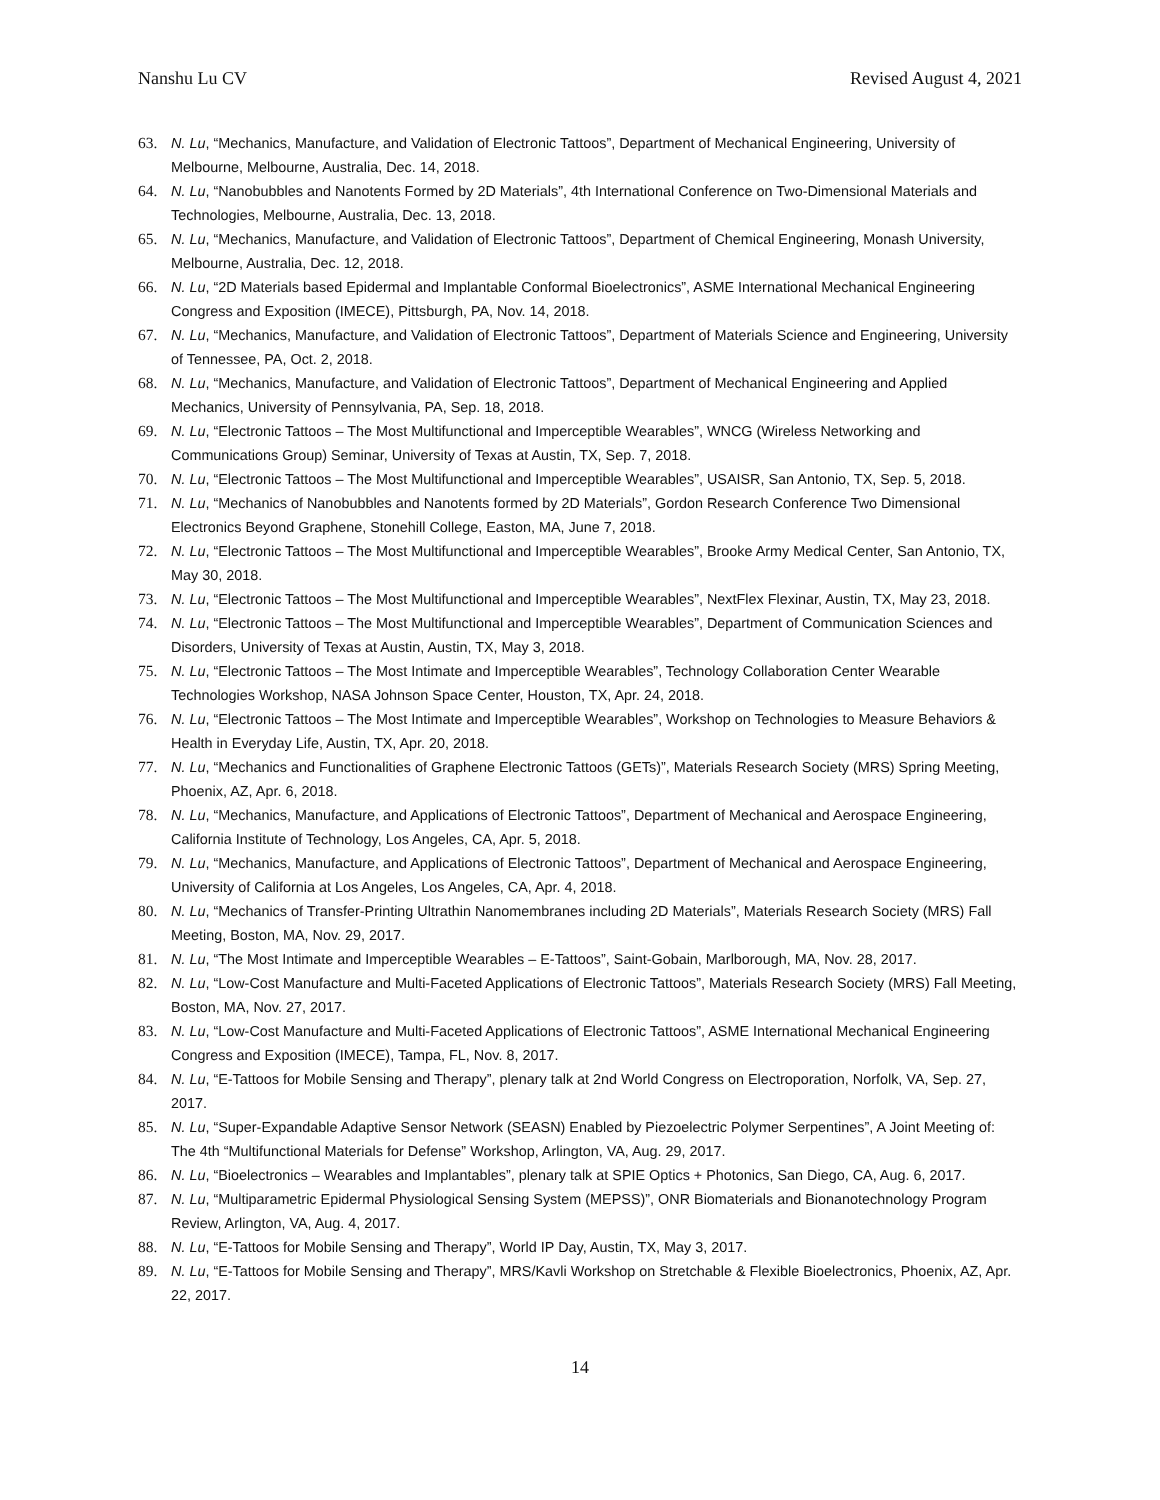Nanshu Lu CV Revised August 4, 2021
63. N. Lu, “Mechanics, Manufacture, and Validation of Electronic Tattoos”, Department of Mechanical Engineering, University of Melbourne, Melbourne, Australia, Dec. 14, 2018.
64. N. Lu, “Nanobubbles and Nanotents Formed by 2D Materials”, 4th International Conference on Two-Dimensional Materials and Technologies, Melbourne, Australia, Dec. 13, 2018.
65. N. Lu, “Mechanics, Manufacture, and Validation of Electronic Tattoos”, Department of Chemical Engineering, Monash University, Melbourne, Australia, Dec. 12, 2018.
66. N. Lu, “2D Materials based Epidermal and Implantable Conformal Bioelectronics”, ASME International Mechanical Engineering Congress and Exposition (IMECE), Pittsburgh, PA, Nov. 14, 2018.
67. N. Lu, “Mechanics, Manufacture, and Validation of Electronic Tattoos”, Department of Materials Science and Engineering, University of Tennessee, PA, Oct. 2, 2018.
68. N. Lu, “Mechanics, Manufacture, and Validation of Electronic Tattoos”, Department of Mechanical Engineering and Applied Mechanics, University of Pennsylvania, PA, Sep. 18, 2018.
69. N. Lu, “Electronic Tattoos – The Most Multifunctional and Imperceptible Wearables”, WNCG (Wireless Networking and Communications Group) Seminar, University of Texas at Austin, TX, Sep. 7, 2018.
70. N. Lu, “Electronic Tattoos – The Most Multifunctional and Imperceptible Wearables”, USAISR, San Antonio, TX, Sep. 5, 2018.
71. N. Lu, “Mechanics of Nanobubbles and Nanotents formed by 2D Materials”, Gordon Research Conference Two Dimensional Electronics Beyond Graphene, Stonehill College, Easton, MA, June 7, 2018.
72. N. Lu, “Electronic Tattoos – The Most Multifunctional and Imperceptible Wearables”, Brooke Army Medical Center, San Antonio, TX, May 30, 2018.
73. N. Lu, “Electronic Tattoos – The Most Multifunctional and Imperceptible Wearables”, NextFlex Flexinar, Austin, TX, May 23, 2018.
74. N. Lu, “Electronic Tattoos – The Most Multifunctional and Imperceptible Wearables”, Department of Communication Sciences and Disorders, University of Texas at Austin, Austin, TX, May 3, 2018.
75. N. Lu, “Electronic Tattoos – The Most Intimate and Imperceptible Wearables”, Technology Collaboration Center Wearable Technologies Workshop, NASA Johnson Space Center, Houston, TX, Apr. 24, 2018.
76. N. Lu, “Electronic Tattoos – The Most Intimate and Imperceptible Wearables”, Workshop on Technologies to Measure Behaviors & Health in Everyday Life, Austin, TX, Apr. 20, 2018.
77. N. Lu, “Mechanics and Functionalities of Graphene Electronic Tattoos (GETs)”, Materials Research Society (MRS) Spring Meeting, Phoenix, AZ, Apr. 6, 2018.
78. N. Lu, “Mechanics, Manufacture, and Applications of Electronic Tattoos”, Department of Mechanical and Aerospace Engineering, California Institute of Technology, Los Angeles, CA, Apr. 5, 2018.
79. N. Lu, “Mechanics, Manufacture, and Applications of Electronic Tattoos”, Department of Mechanical and Aerospace Engineering, University of California at Los Angeles, Los Angeles, CA, Apr. 4, 2018.
80. N. Lu, “Mechanics of Transfer-Printing Ultrathin Nanomembranes including 2D Materials”, Materials Research Society (MRS) Fall Meeting, Boston, MA, Nov. 29, 2017.
81. N. Lu, “The Most Intimate and Imperceptible Wearables – E-Tattoos”, Saint-Gobain, Marlborough, MA, Nov. 28, 2017.
82. N. Lu, “Low-Cost Manufacture and Multi-Faceted Applications of Electronic Tattoos”, Materials Research Society (MRS) Fall Meeting, Boston, MA, Nov. 27, 2017.
83. N. Lu, “Low-Cost Manufacture and Multi-Faceted Applications of Electronic Tattoos”, ASME International Mechanical Engineering Congress and Exposition (IMECE), Tampa, FL, Nov. 8, 2017.
84. N. Lu, “E-Tattoos for Mobile Sensing and Therapy”, plenary talk at 2nd World Congress on Electroporation, Norfolk, VA, Sep. 27, 2017.
85. N. Lu, “Super-Expandable Adaptive Sensor Network (SEASN) Enabled by Piezoelectric Polymer Serpentines”, A Joint Meeting of: The 4th “Multifunctional Materials for Defense” Workshop, Arlington, VA, Aug. 29, 2017.
86. N. Lu, “Bioelectronics – Wearables and Implantables”, plenary talk at SPIE Optics + Photonics, San Diego, CA, Aug. 6, 2017.
87. N. Lu, “Multiparametric Epidermal Physiological Sensing System (MEPSS)”, ONR Biomaterials and Bionanotechnology Program Review, Arlington, VA, Aug. 4, 2017.
88. N. Lu, “E-Tattoos for Mobile Sensing and Therapy”, World IP Day, Austin, TX, May 3, 2017.
89. N. Lu, “E-Tattoos for Mobile Sensing and Therapy”, MRS/Kavli Workshop on Stretchable & Flexible Bioelectronics, Phoenix, AZ, Apr. 22, 2017.
14